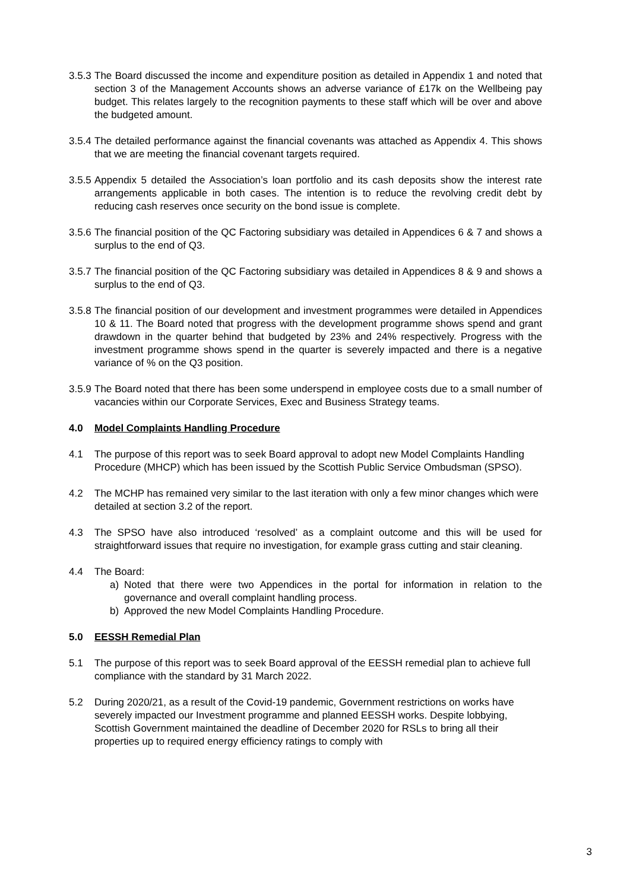3.5.3
The Board discussed the income and expenditure position as detailed in Appendix 1 and noted that section 3 of the Management Accounts shows an adverse variance of £17k on the Wellbeing pay budget. This relates largely to the recognition payments to these staff which will be over and above the budgeted amount.
3.5.4
The detailed performance against the financial covenants was attached as Appendix 4. This shows that we are meeting the financial covenant targets required.
3.5.5
Appendix 5 detailed the Association’s loan portfolio and its cash deposits show the interest rate arrangements applicable in both cases. The intention is to reduce the revolving credit debt by reducing cash reserves once security on the bond issue is complete.
3.5.6
The financial position of the QC Factoring subsidiary was detailed in Appendices 6 & 7 and shows a surplus to the end of Q3.
3.5.7
The financial position of the QC Factoring subsidiary was detailed in Appendices 8 & 9 and shows a surplus to the end of Q3.
3.5.8
The financial position of our development and investment programmes were detailed in Appendices 10 & 11. The Board noted that progress with the development programme shows spend and grant drawdown in the quarter behind that budgeted by 23% and 24% respectively. Progress with the investment programme shows spend in the quarter is severely impacted and there is a negative variance of % on the Q3 position.
3.5.9
The Board noted that there has been some underspend in employee costs due to a small number of vacancies within our Corporate Services, Exec and Business Strategy teams.
4.0 Model Complaints Handling Procedure
4.1 The purpose of this report was to seek Board approval to adopt new Model Complaints Handling Procedure (MHCP) which has been issued by the Scottish Public Service Ombudsman (SPSO).
4.2 The MCHP has remained very similar to the last iteration with only a few minor changes which were detailed at section 3.2 of the report.
4.3 The SPSO have also introduced ‘resolved’ as a complaint outcome and this will be used for straightforward issues that require no investigation, for example grass cutting and stair cleaning.
4.4 The Board:
a) Noted that there were two Appendices in the portal for information in relation to the governance and overall complaint handling process.
b) Approved the new Model Complaints Handling Procedure.
5.0 EESSH Remedial Plan
5.1 The purpose of this report was to seek Board approval of the EESSH remedial plan to achieve full compliance with the standard by 31 March 2022.
5.2 During 2020/21, as a result of the Covid-19 pandemic, Government restrictions on works have severely impacted our Investment programme and planned EESSH works. Despite lobbying, Scottish Government maintained the deadline of December 2020 for RSLs to bring all their properties up to required energy efficiency ratings to comply with
3